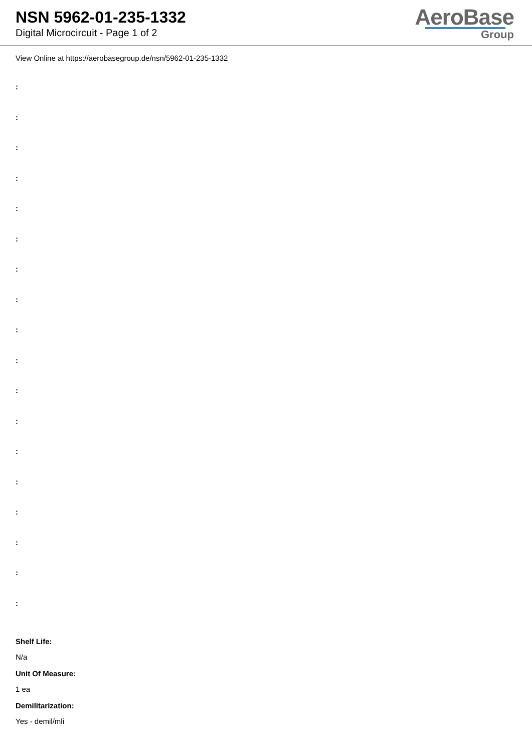NSN 5962-01-235-1332
Digital Microcircuit - Page 1 of 2
AeroBase
Group
View Online at https://aerobasegroup.de/nsn/5962-01-235-1332
:
:
:
:
:
:
:
:
:
:
:
:
:
:
:
:
:
:
Shelf Life:
N/a
Unit Of Measure:
1 ea
Demilitarization:
Yes - demil/mli